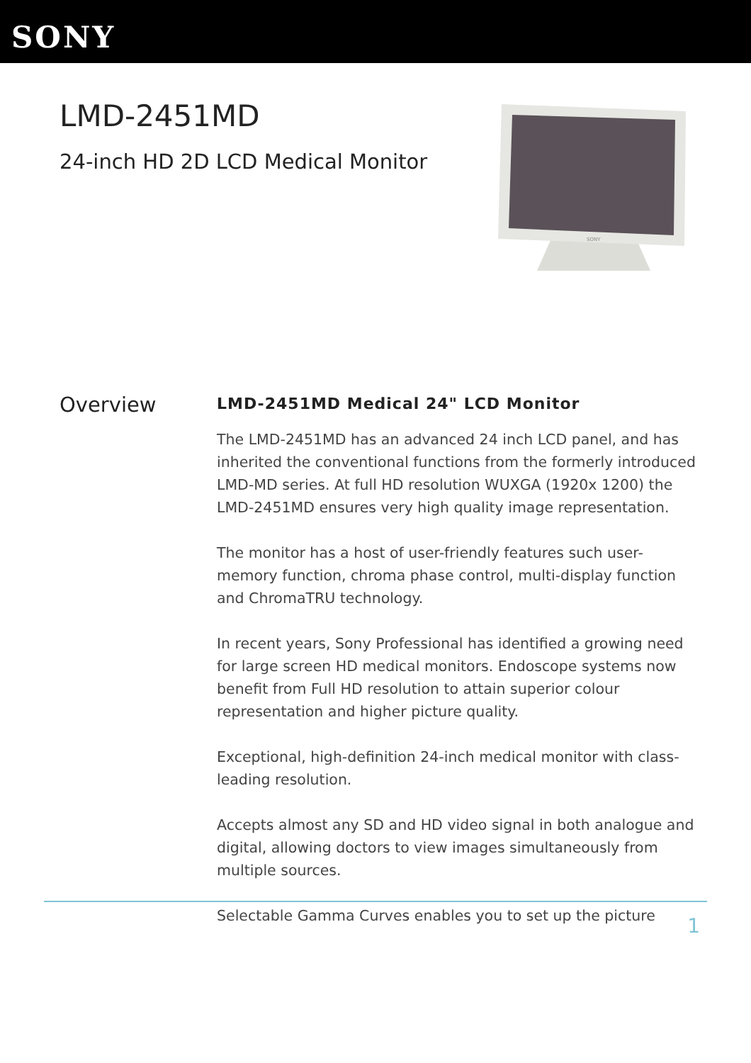SONY
LMD-2451MD
24-inch HD 2D LCD Medical Monitor
SONY
Overview
LMD-2451MD Medical 24" LCD Monitor
The LMD-2451MD has an advanced 24 inch LCD panel, and has inherited the conventional functions from the formerly introduced LMD-MD series. At full HD resolution WUXGA (1920x 1200) the LMD-2451MD ensures very high quality image representation.
The monitor has a host of user-friendly features such user-memory function, chroma phase control, multi-display function and ChromaTRU technology.
In recent years, Sony Professional has identified a growing need for large screen HD medical monitors. Endoscope systems now benefit from Full HD resolution to attain superior colour representation and higher picture quality.
Exceptional, high-definition 24-inch medical monitor with class-leading resolution.
Accepts almost any SD and HD video signal in both analogue and digital, allowing doctors to view images simultaneously from multiple sources.
Selectable Gamma Curves enables you to set up the picture
1